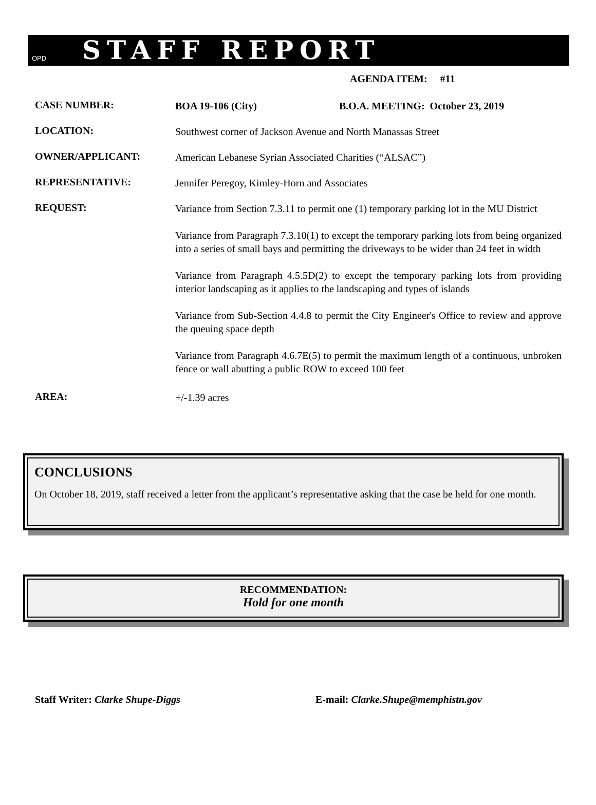OPD
STAFF REPORT
AGENDA ITEM: #11
CASE NUMBER:
BOA 19-106 (City) B.O.A. MEETING: October 23, 2019
LOCATION:
Southwest corner of Jackson Avenue and North Manassas Street
OWNER/APPLICANT:
American Lebanese Syrian Associated Charities (“ALSAC”)
REPRESENTATIVE:
Jennifer Peregoy, Kimley-Horn and Associates
REQUEST:
Variance from Section 7.3.11 to permit one (1) temporary parking lot in the MU District
Variance from Paragraph 7.3.10(1) to except the temporary parking lots from being organized into a series of small bays and permitting the driveways to be wider than 24 feet in width
Variance from Paragraph 4.5.5D(2) to except the temporary parking lots from providing interior landscaping as it applies to the landscaping and types of islands
Variance from Sub-Section 4.4.8 to permit the City Engineer's Office to review and approve the queuing space depth
Variance from Paragraph 4.6.7E(5) to permit the maximum length of a continuous, unbroken fence or wall abutting a public ROW to exceed 100 feet
AREA:
+/-1.39 acres
CONCLUSIONS
On October 18, 2019, staff received a letter from the applicant’s representative asking that the case be held for one month.
RECOMMENDATION:
Hold for one month
Staff Writer: Clarke Shupe-Diggs E-mail: Clarke.Shupe@memphistn.gov